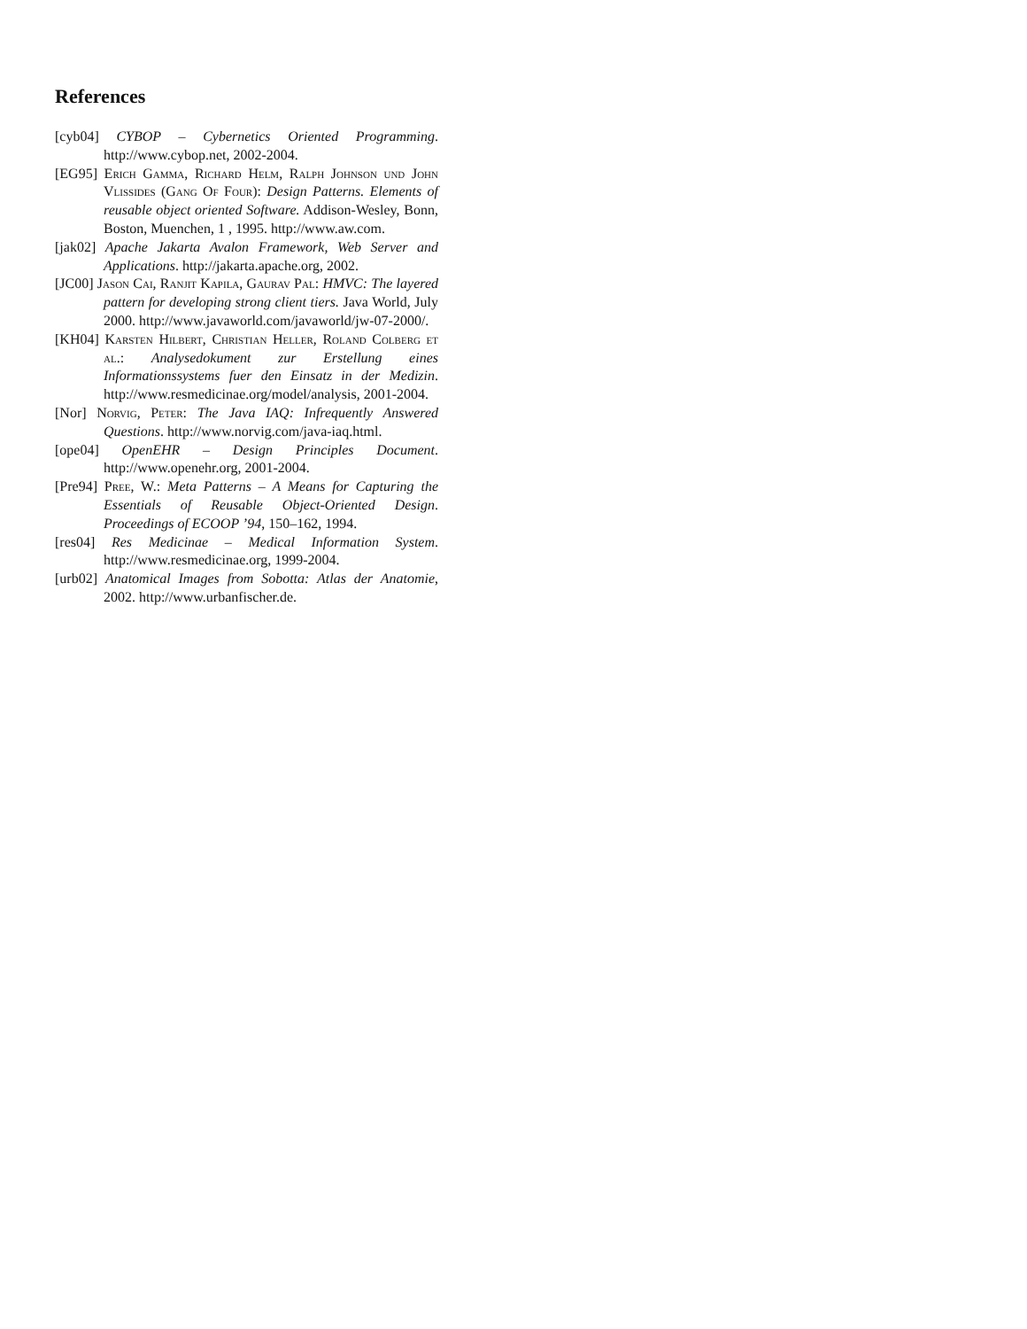References
[cyb04] CYBOP – Cybernetics Oriented Programming. http://www.cybop.net, 2002-2004.
[EG95] Erich Gamma, Richard Helm, Ralph Johnson und John Vlissides (Gang Of Four): Design Patterns. Elements of reusable object oriented Software. Addison-Wesley, Bonn, Boston, Muenchen, 1 , 1995. http://www.aw.com.
[jak02] Apache Jakarta Avalon Framework, Web Server and Applications. http://jakarta.apache.org, 2002.
[JC00] Jason Cai, Ranjit Kapila, Gaurav Pal: HMVC: The layered pattern for developing strong client tiers. Java World, July 2000. http://www.javaworld.com/javaworld/jw-07-2000/.
[KH04] Karsten Hilbert, Christian Heller, Roland Colberg et al.: Analysedokument zur Erstellung eines Informationssystems fuer den Einsatz in der Medizin. http://www.resmedicinae.org/model/analysis, 2001-2004.
[Nor] Norvig, Peter: The Java IAQ: Infrequently Answered Questions. http://www.norvig.com/java-iaq.html.
[ope04] OpenEHR – Design Principles Document. http://www.openehr.org, 2001-2004.
[Pre94] Pree, W.: Meta Patterns – A Means for Capturing the Essentials of Reusable Object-Oriented Design. Proceedings of ECOOP ’94, 150–162, 1994.
[res04] Res Medicinae – Medical Information System. http://www.resmedicinae.org, 1999-2004.
[urb02] Anatomical Images from Sobotta: Atlas der Anatomie, 2002. http://www.urbanfischer.de.